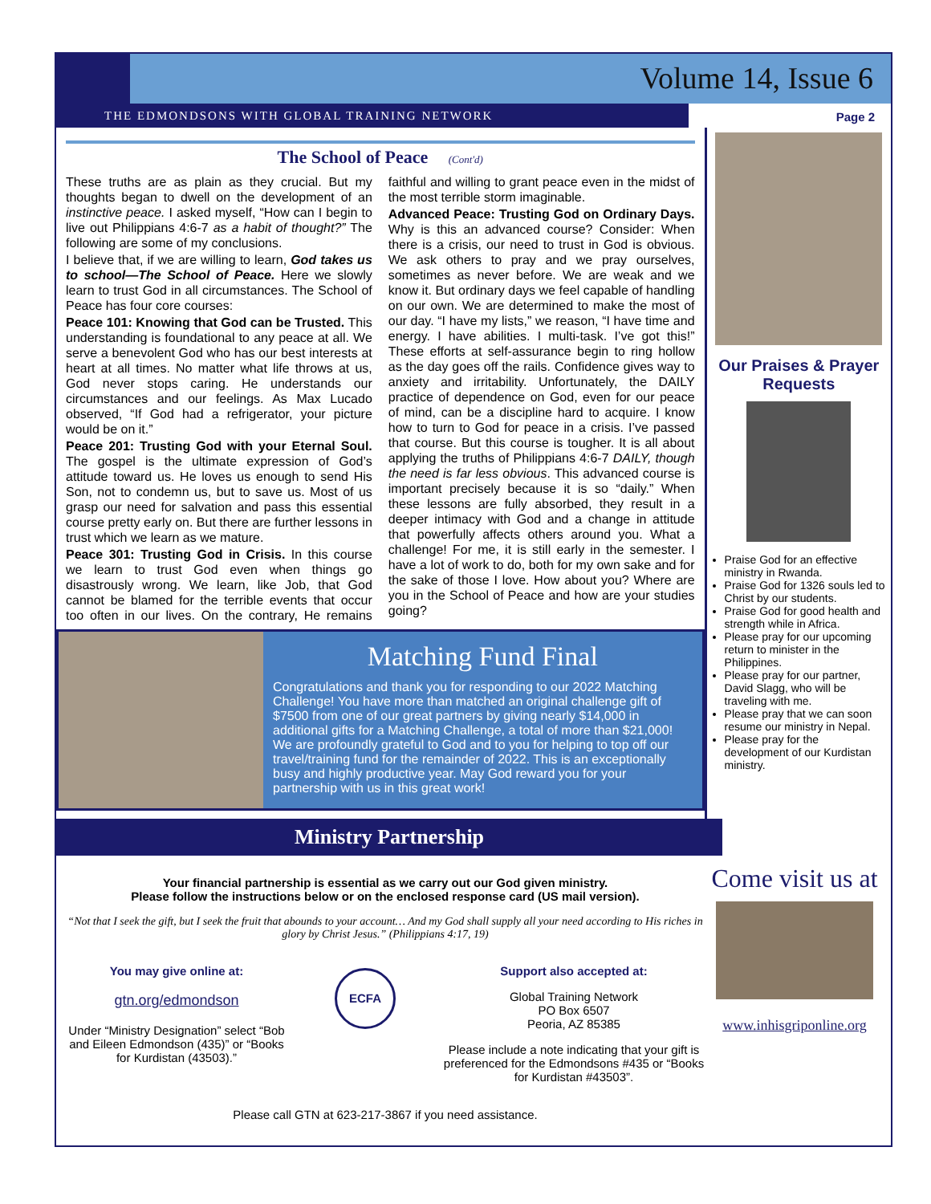Volume 14, Issue 6
THE EDMONDSONS WITH GLOBAL TRAINING NETWORK
Page 2
The School of Peace (Cont'd)
These truths are as plain as they crucial. But my thoughts began to dwell on the development of an instinctive peace. I asked myself, “How can I begin to live out Philippians 4:6-7 as a habit of thought?” The following are some of my conclusions.
I believe that, if we are willing to learn, God takes us to school—The School of Peace. Here we slowly learn to trust God in all circumstances. The School of Peace has four core courses:
Peace 101: Knowing that God can be Trusted. This understanding is foundational to any peace at all. We serve a benevolent God who has our best interests at heart at all times. No matter what life throws at us, God never stops caring. He understands our circumstances and our feelings. As Max Lucado observed, “If God had a refrigerator, your picture would be on it.”
Peace 201: Trusting God with your Eternal Soul. The gospel is the ultimate expression of God’s attitude toward us. He loves us enough to send His Son, not to condemn us, but to save us. Most of us grasp our need for salvation and pass this essential course pretty early on. But there are further lessons in trust which we learn as we mature.
Peace 301: Trusting God in Crisis. In this course we learn to trust God even when things go disastrously wrong. We learn, like Job, that God cannot be blamed for the terrible events that occur too often in our lives. On the contrary, He remains faithful and willing to grant peace even in the midst of the most terrible storm imaginable.
Advanced Peace: Trusting God on Ordinary Days. Why is this an advanced course? Consider: When there is a crisis, our need to trust in God is obvious. We ask others to pray and we pray ourselves, sometimes as never before. We are weak and we know it. But ordinary days we feel capable of handling on our own. We are determined to make the most of our day. “I have my lists,” we reason, “I have time and energy. I have abilities. I multi-task. I’ve got this!” These efforts at self-assurance begin to ring hollow as the day goes off the rails. Confidence gives way to anxiety and irritability. Unfortunately, the DAILY practice of dependence on God, even for our peace of mind, can be a discipline hard to acquire. I know how to turn to God for peace in a crisis. I’ve passed that course. But this course is tougher. It is all about applying the truths of Philippians 4:6-7 DAILY, though the need is far less obvious. This advanced course is important precisely because it is so “daily.” When these lessons are fully absorbed, they result in a deeper intimacy with God and a change in attitude that powerfully affects others around you. What a challenge! For me, it is still early in the semester. I have a lot of work to do, both for my own sake and for the sake of those I love. How about you? Where are you in the School of Peace and how are your studies going?
Matching Fund Final
Congratulations and thank you for responding to our 2022 Matching Challenge! You have more than matched an original challenge gift of $7500 from one of our great partners by giving nearly $14,000 in additional gifts for a Matching Challenge, a total of more than $21,000! We are profoundly grateful to God and to you for helping to top off our travel/training fund for the remainder of 2022. This is an exceptionally busy and highly productive year. May God reward you for your partnership with us in this great work!
Our Praises & Prayer Requests
Praise God for an effective ministry in Rwanda.
Praise God for 1326 souls led to Christ by our students.
Praise God for good health and strength while in Africa.
Please pray for our upcoming return to minister in the Philippines.
Please pray for our partner, David Slagg, who will be traveling with me.
Please pray that we can soon resume our ministry in Nepal.
Please pray for the development of our Kurdistan ministry.
Ministry Partnership
Your financial partnership is essential as we carry out our God given ministry.
Please follow the instructions below or on the enclosed response card (US mail version).
“Not that I seek the gift, but I seek the fruit that abounds to your account… And my God shall supply all your need according to His riches in glory by Christ Jesus.” (Philippians 4:17, 19)
You may give online at:
gtn.org/edmondson
Under “Ministry Designation” select “Bob and Eileen Edmondson (435)” or “Books for Kurdistan (43503).”
ECFA
Support also accepted at:
Global Training Network
PO Box 6507
Peoria, AZ 85385
Please include a note indicating that your gift is preferenced for the Edmondsons #435 or “Books for Kurdistan #43503”.
Please call GTN at 623-217-3867 if you need assistance.
Come visit us at
www.inhisgriponline.org